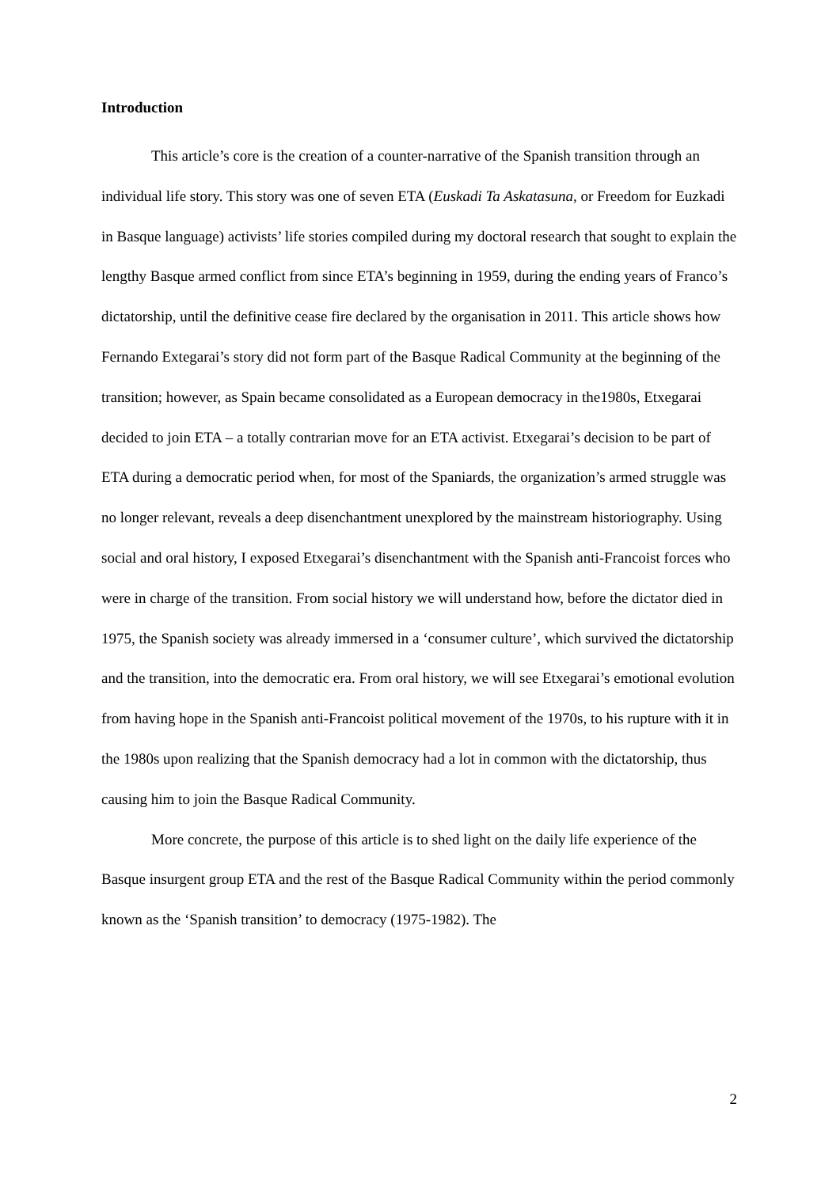Introduction
This article’s core is the creation of a counter-narrative of the Spanish transition through an individual life story. This story was one of seven ETA (Euskadi Ta Askatasuna, or Freedom for Euzkadi in Basque language) activists’ life stories compiled during my doctoral research that sought to explain the lengthy Basque armed conflict from since ETA’s beginning in 1959, during the ending years of Franco’s dictatorship, until the definitive cease fire declared by the organisation in 2011. This article shows how Fernando Extegarai’s story did not form part of the Basque Radical Community at the beginning of the transition; however, as Spain became consolidated as a European democracy in the1980s, Etxegarai decided to join ETA – a totally contrarian move for an ETA activist. Etxegarai’s decision to be part of ETA during a democratic period when, for most of the Spaniards, the organization’s armed struggle was no longer relevant, reveals a deep disenchantment unexplored by the mainstream historiography. Using social and oral history, I exposed Etxegarai’s disenchantment with the Spanish anti-Francoist forces who were in charge of the transition. From social history we will understand how, before the dictator died in 1975, the Spanish society was already immersed in a ‘consumer culture’, which survived the dictatorship and the transition, into the democratic era. From oral history, we will see Etxegarai’s emotional evolution from having hope in the Spanish anti-Francoist political movement of the 1970s, to his rupture with it in the 1980s upon realizing that the Spanish democracy had a lot in common with the dictatorship, thus causing him to join the Basque Radical Community.
More concrete, the purpose of this article is to shed light on the daily life experience of the Basque insurgent group ETA and the rest of the Basque Radical Community within the period commonly known as the ‘Spanish transition’ to democracy (1975-1982). The
2